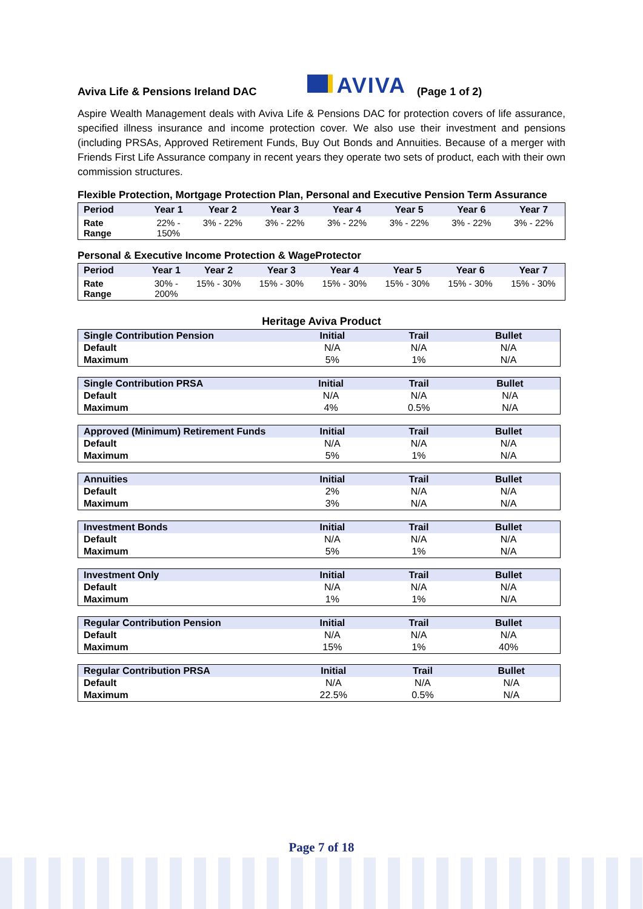Aviva Life & Pensions Ireland DAC AVIVA (Page 1 of 2)
Aspire Wealth Management deals with Aviva Life & Pensions DAC for protection covers of life assurance, specified illness insurance and income protection cover. We also use their investment and pensions (including PRSAs, Approved Retirement Funds, Buy Out Bonds and Annuities. Because of a merger with Friends First Life Assurance company in recent years they operate two sets of product, each with their own commission structures.
Flexible Protection, Mortgage Protection Plan, Personal and Executive Pension Term Assurance
| Period | Year 1 | Year 2 | Year 3 | Year 4 | Year 5 | Year 6 | Year 7 |
| --- | --- | --- | --- | --- | --- | --- | --- |
| Rate Range | 22% - 150% | 3% - 22% | 3% - 22% | 3% - 22% | 3% - 22% | 3% - 22% | 3% - 22% |
Personal & Executive Income Protection & WageProtector
| Period | Year 1 | Year 2 | Year 3 | Year 4 | Year 5 | Year 6 | Year 7 |
| --- | --- | --- | --- | --- | --- | --- | --- |
| Rate Range | 30% - 200% | 15% - 30% | 15% - 30% | 15% - 30% | 15% - 30% | 15% - 30% | 15% - 30% |
Heritage Aviva Product
| Single Contribution Pension | Initial | Trail | Bullet |
| Default | N/A | N/A | N/A |
| Maximum | 5% | 1% | N/A |
| Single Contribution PRSA | Initial | Trail | Bullet |
| Default | N/A | N/A | N/A |
| Maximum | 4% | 0.5% | N/A |
| Approved (Minimum) Retirement Funds | Initial | Trail | Bullet |
| Default | N/A | N/A | N/A |
| Maximum | 5% | 1% | N/A |
| Annuities | Initial | Trail | Bullet |
| Default | 2% | N/A | N/A |
| Maximum | 3% | N/A | N/A |
| Investment Bonds | Initial | Trail | Bullet |
| Default | N/A | N/A | N/A |
| Maximum | 5% | 1% | N/A |
| Investment Only | Initial | Trail | Bullet |
| Default | N/A | N/A | N/A |
| Maximum | 1% | 1% | N/A |
| Regular Contribution Pension | Initial | Trail | Bullet |
| Default | N/A | N/A | N/A |
| Maximum | 15% | 1% | 40% |
| Regular Contribution PRSA | Initial | Trail | Bullet |
| Default | N/A | N/A | N/A |
| Maximum | 22.5% | 0.5% | N/A |
Page 7 of 18